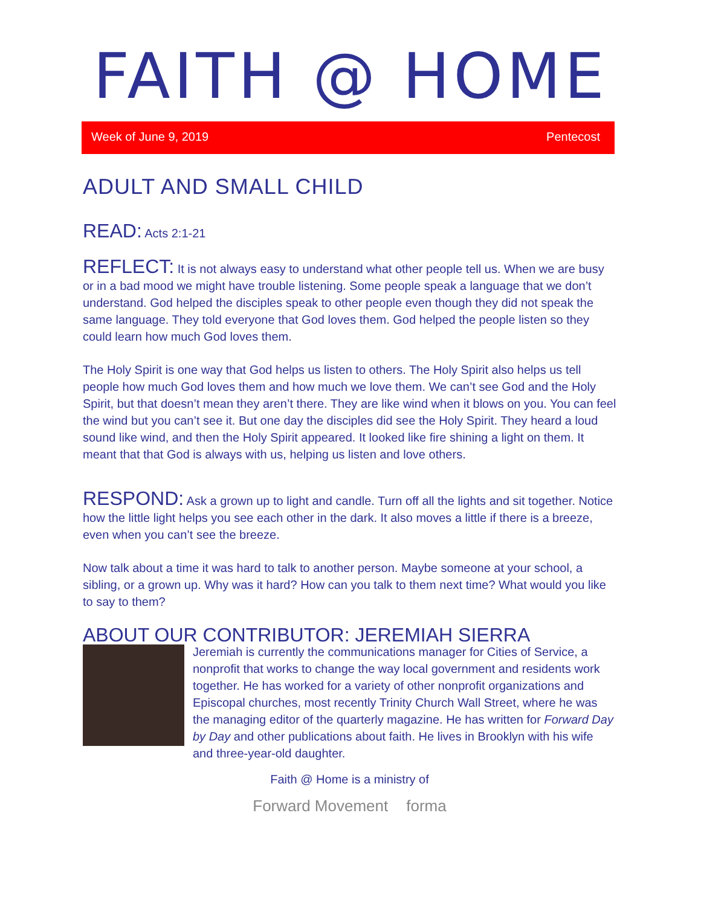FAITH @ HOME
Week of June 9, 2019 Pentecost
ADULT AND SMALL CHILD
READ:
Acts 2:1-21
REFLECT:
It is not always easy to understand what other people tell us. When we are busy or in a bad mood we might have trouble listening. Some people speak a language that we don’t understand. God helped the disciples speak to other people even though they did not speak the same language. They told everyone that God loves them. God helped the people listen so they could learn how much God loves them.
The Holy Spirit is one way that God helps us listen to others. The Holy Spirit also helps us tell people how much God loves them and how much we love them. We can’t see God and the Holy Spirit, but that doesn’t mean they aren’t there. They are like wind when it blows on you. You can feel the wind but you can’t see it. But one day the disciples did see the Holy Spirit. They heard a loud sound like wind, and then the Holy Spirit appeared. It looked like fire shining a light on them. It meant that that God is always with us, helping us listen and love others.
RESPOND:
Ask a grown up to light and candle. Turn off all the lights and sit together. Notice how the little light helps you see each other in the dark. It also moves a little if there is a breeze, even when you can’t see the breeze.
Now talk about a time it was hard to talk to another person. Maybe someone at your school, a sibling, or a grown up. Why was it hard? How can you talk to them next time? What would you like to say to them?
ABOUT OUR CONTRIBUTOR: JEREMIAH SIERRA
Jeremiah is currently the communications manager for Cities of Service, a nonprofit that works to change the way local government and residents work together. He has worked for a variety of other nonprofit organizations and Episcopal churches, most recently Trinity Church Wall Street, where he was the managing editor of the quarterly magazine. He has written for Forward Day by Day and other publications about faith. He lives in Brooklyn with his wife and three-year-old daughter.
Faith @ Home is a ministry of
Forward Movement forma